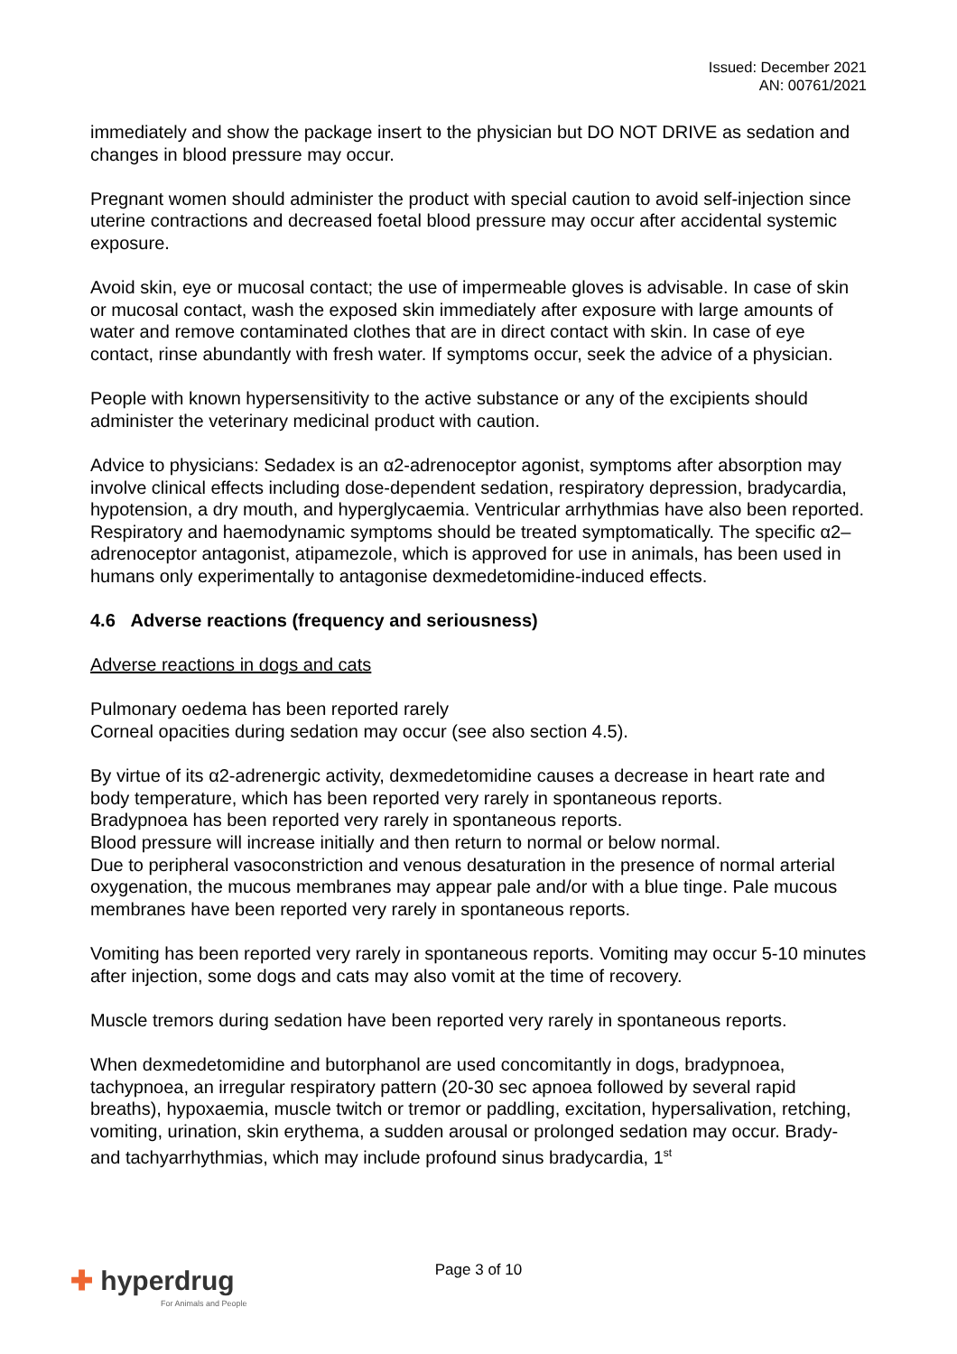Issued: December 2021
AN: 00761/2021
immediately and show the package insert to the physician but DO NOT DRIVE as sedation and changes in blood pressure may occur.
Pregnant women should administer the product with special caution to avoid self-injection since uterine contractions and decreased foetal blood pressure may occur after accidental systemic exposure.
Avoid skin, eye or mucosal contact; the use of impermeable gloves is advisable. In case of skin or mucosal contact, wash the exposed skin immediately after exposure with large amounts of water and remove contaminated clothes that are in direct contact with skin. In case of eye contact, rinse abundantly with fresh water. If symptoms occur, seek the advice of a physician.
People with known hypersensitivity to the active substance or any of the excipients should administer the veterinary medicinal product with caution.
Advice to physicians: Sedadex is an α2-adrenoceptor agonist, symptoms after absorption may involve clinical effects including dose-dependent sedation, respiratory depression, bradycardia, hypotension, a dry mouth, and hyperglycaemia. Ventricular arrhythmias have also been reported. Respiratory and haemodynamic symptoms should be treated symptomatically. The specific α2–adrenoceptor antagonist, atipamezole, which is approved for use in animals, has been used in humans only experimentally to antagonise dexmedetomidine-induced effects.
4.6 Adverse reactions (frequency and seriousness)
Adverse reactions in dogs and cats
Pulmonary oedema has been reported rarely
Corneal opacities during sedation may occur (see also section 4.5).
By virtue of its α2-adrenergic activity, dexmedetomidine causes a decrease in heart rate and body temperature, which has been reported very rarely in spontaneous reports.
Bradypnoea has been reported very rarely in spontaneous reports.
Blood pressure will increase initially and then return to normal or below normal.
Due to peripheral vasoconstriction and venous desaturation in the presence of normal arterial
oxygenation, the mucous membranes may appear pale and/or with a blue tinge. Pale mucous membranes have been reported very rarely in spontaneous reports.
Vomiting has been reported very rarely in spontaneous reports. Vomiting may occur 5-10 minutes after injection, some dogs and cats may also vomit at the time of recovery.
Muscle tremors during sedation have been reported very rarely in spontaneous reports.
When dexmedetomidine and butorphanol are used concomitantly in dogs, bradypnoea, tachypnoea, an irregular respiratory pattern (20-30 sec apnoea followed by several rapid breaths), hypoxaemia, muscle twitch or tremor or paddling, excitation, hypersalivation, retching, vomiting, urination, skin erythema, a sudden arousal or prolonged sedation may occur. Brady- and tachyarrhythmias, which may include profound sinus bradycardia, 1<sup>st</sup>
✚ hyperdrug
For Animals and People
Page 3 of 10